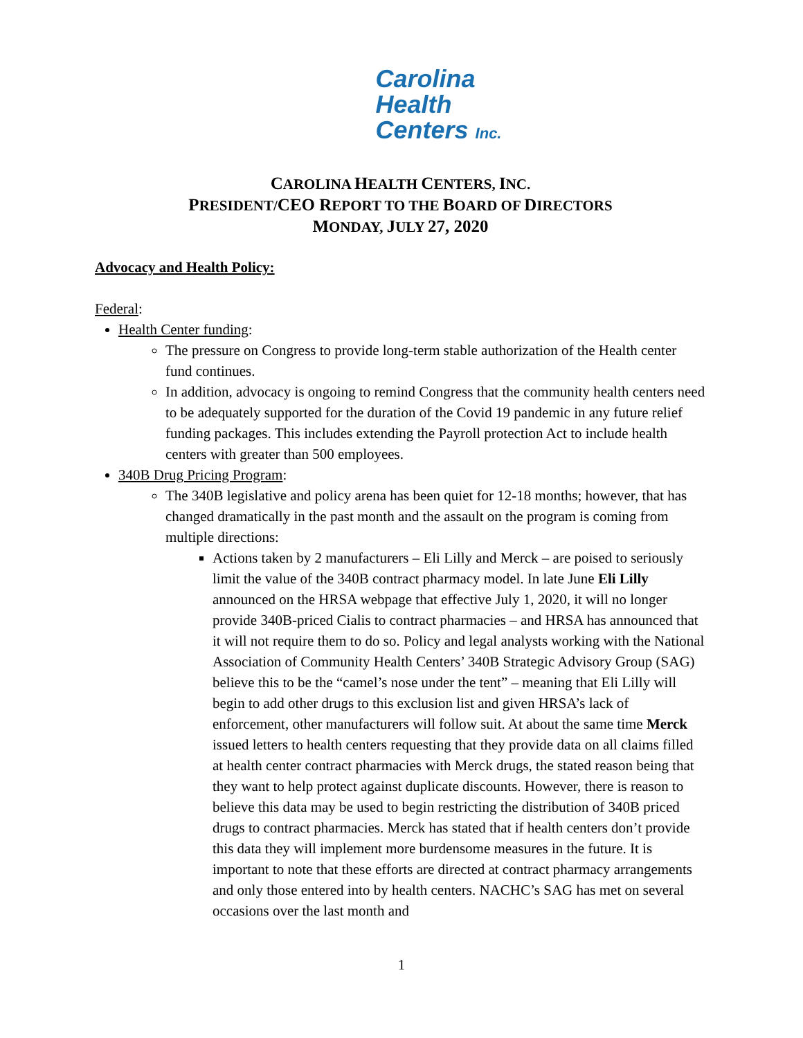Carolina
Health
Centers Inc.
CAROLINA HEALTH CENTERS, INC.
PRESIDENT/CEO REPORT TO THE BOARD OF DIRECTORS
MONDAY, JULY 27, 2020
Advocacy and Health Policy:
Federal:
Health Center funding:
The pressure on Congress to provide long-term stable authorization of the Health center fund continues.
In addition, advocacy is ongoing to remind Congress that the community health centers need to be adequately supported for the duration of the Covid 19 pandemic in any future relief funding packages. This includes extending the Payroll protection Act to include health centers with greater than 500 employees.
340B Drug Pricing Program:
The 340B legislative and policy arena has been quiet for 12-18 months; however, that has changed dramatically in the past month and the assault on the program is coming from multiple directions:
Actions taken by 2 manufacturers – Eli Lilly and Merck – are poised to seriously limit the value of the 340B contract pharmacy model. In late June Eli Lilly announced on the HRSA webpage that effective July 1, 2020, it will no longer provide 340B-priced Cialis to contract pharmacies – and HRSA has announced that it will not require them to do so. Policy and legal analysts working with the National Association of Community Health Centers’ 340B Strategic Advisory Group (SAG) believe this to be the “camel’s nose under the tent” – meaning that Eli Lilly will begin to add other drugs to this exclusion list and given HRSA’s lack of enforcement, other manufacturers will follow suit. At about the same time Merck issued letters to health centers requesting that they provide data on all claims filled at health center contract pharmacies with Merck drugs, the stated reason being that they want to help protect against duplicate discounts. However, there is reason to believe this data may be used to begin restricting the distribution of 340B priced drugs to contract pharmacies. Merck has stated that if health centers don’t provide this data they will implement more burdensome measures in the future. It is important to note that these efforts are directed at contract pharmacy arrangements and only those entered into by health centers. NACHC’s SAG has met on several occasions over the last month and
1